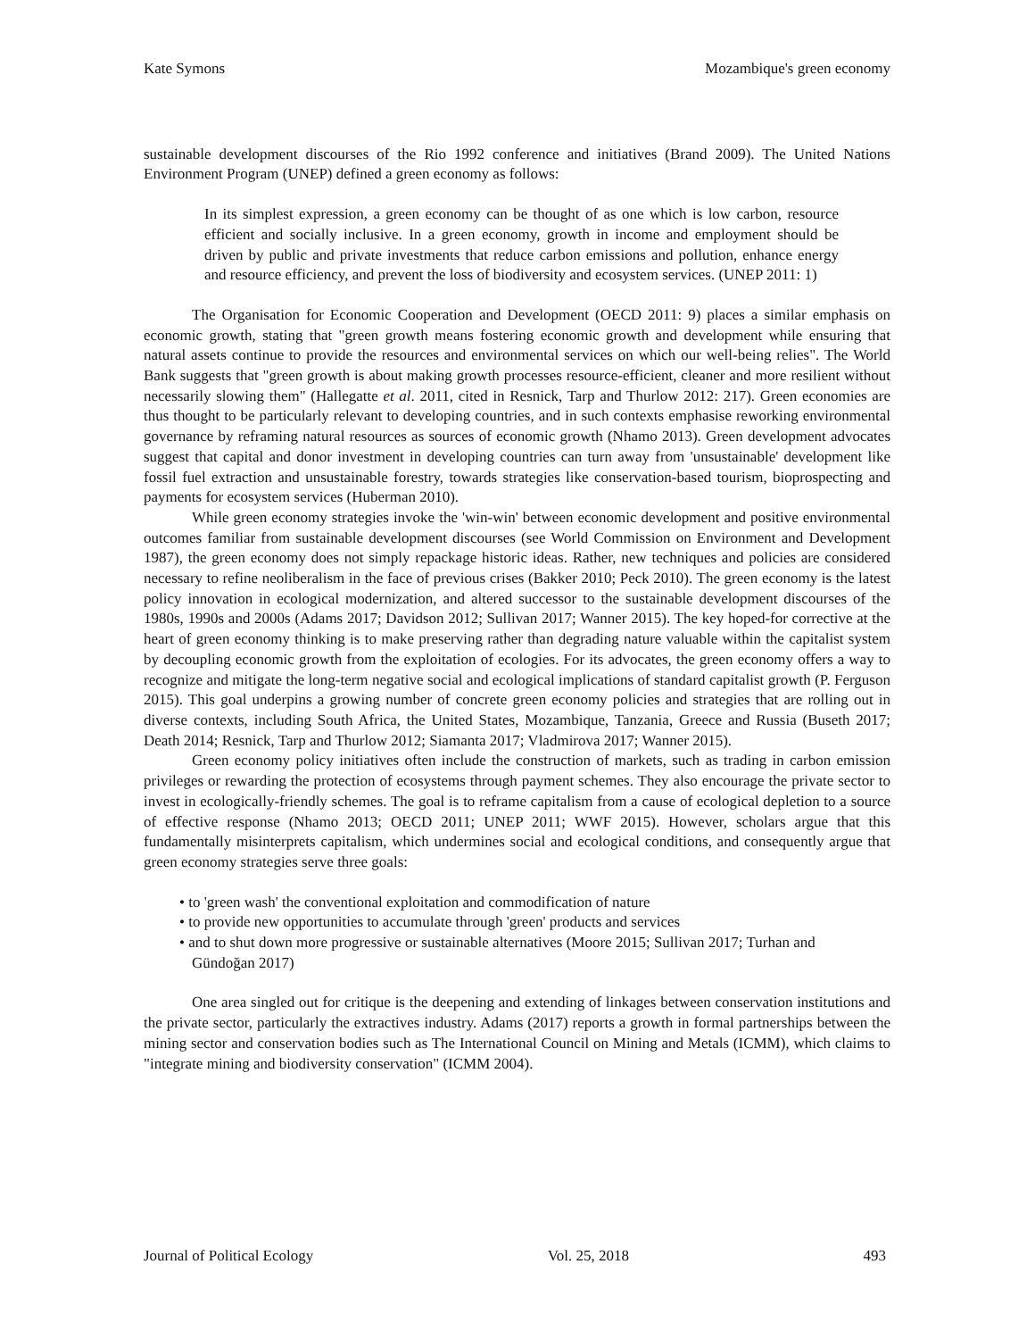Kate Symons Mozambique's green economy
sustainable development discourses of the Rio 1992 conference and initiatives (Brand 2009). The United Nations Environment Program (UNEP) defined a green economy as follows:
In its simplest expression, a green economy can be thought of as one which is low carbon, resource efficient and socially inclusive. In a green economy, growth in income and employment should be driven by public and private investments that reduce carbon emissions and pollution, enhance energy and resource efficiency, and prevent the loss of biodiversity and ecosystem services. (UNEP 2011: 1)
The Organisation for Economic Cooperation and Development (OECD 2011: 9) places a similar emphasis on economic growth, stating that "green growth means fostering economic growth and development while ensuring that natural assets continue to provide the resources and environmental services on which our well-being relies". The World Bank suggests that "green growth is about making growth processes resource-efficient, cleaner and more resilient without necessarily slowing them" (Hallegatte et al. 2011, cited in Resnick, Tarp and Thurlow 2012: 217). Green economies are thus thought to be particularly relevant to developing countries, and in such contexts emphasise reworking environmental governance by reframing natural resources as sources of economic growth (Nhamo 2013). Green development advocates suggest that capital and donor investment in developing countries can turn away from 'unsustainable' development like fossil fuel extraction and unsustainable forestry, towards strategies like conservation-based tourism, bioprospecting and payments for ecosystem services (Huberman 2010).
While green economy strategies invoke the 'win-win' between economic development and positive environmental outcomes familiar from sustainable development discourses (see World Commission on Environment and Development 1987), the green economy does not simply repackage historic ideas. Rather, new techniques and policies are considered necessary to refine neoliberalism in the face of previous crises (Bakker 2010; Peck 2010). The green economy is the latest policy innovation in ecological modernization, and altered successor to the sustainable development discourses of the 1980s, 1990s and 2000s (Adams 2017; Davidson 2012; Sullivan 2017; Wanner 2015). The key hoped-for corrective at the heart of green economy thinking is to make preserving rather than degrading nature valuable within the capitalist system by decoupling economic growth from the exploitation of ecologies. For its advocates, the green economy offers a way to recognize and mitigate the long-term negative social and ecological implications of standard capitalist growth (P. Ferguson 2015). This goal underpins a growing number of concrete green economy policies and strategies that are rolling out in diverse contexts, including South Africa, the United States, Mozambique, Tanzania, Greece and Russia (Buseth 2017; Death 2014; Resnick, Tarp and Thurlow 2012; Siamanta 2017; Vladmirova 2017; Wanner 2015).
Green economy policy initiatives often include the construction of markets, such as trading in carbon emission privileges or rewarding the protection of ecosystems through payment schemes. They also encourage the private sector to invest in ecologically-friendly schemes. The goal is to reframe capitalism from a cause of ecological depletion to a source of effective response (Nhamo 2013; OECD 2011; UNEP 2011; WWF 2015). However, scholars argue that this fundamentally misinterprets capitalism, which undermines social and ecological conditions, and consequently argue that green economy strategies serve three goals:
• to 'green wash' the conventional exploitation and commodification of nature
• to provide new opportunities to accumulate through 'green' products and services
• and to shut down more progressive or sustainable alternatives (Moore 2015; Sullivan 2017; Turhan and Gündoğan 2017)
One area singled out for critique is the deepening and extending of linkages between conservation institutions and the private sector, particularly the extractives industry. Adams (2017) reports a growth in formal partnerships between the mining sector and conservation bodies such as The International Council on Mining and Metals (ICMM), which claims to "integrate mining and biodiversity conservation" (ICMM 2004).
Journal of Political Ecology Vol. 25, 2018 493